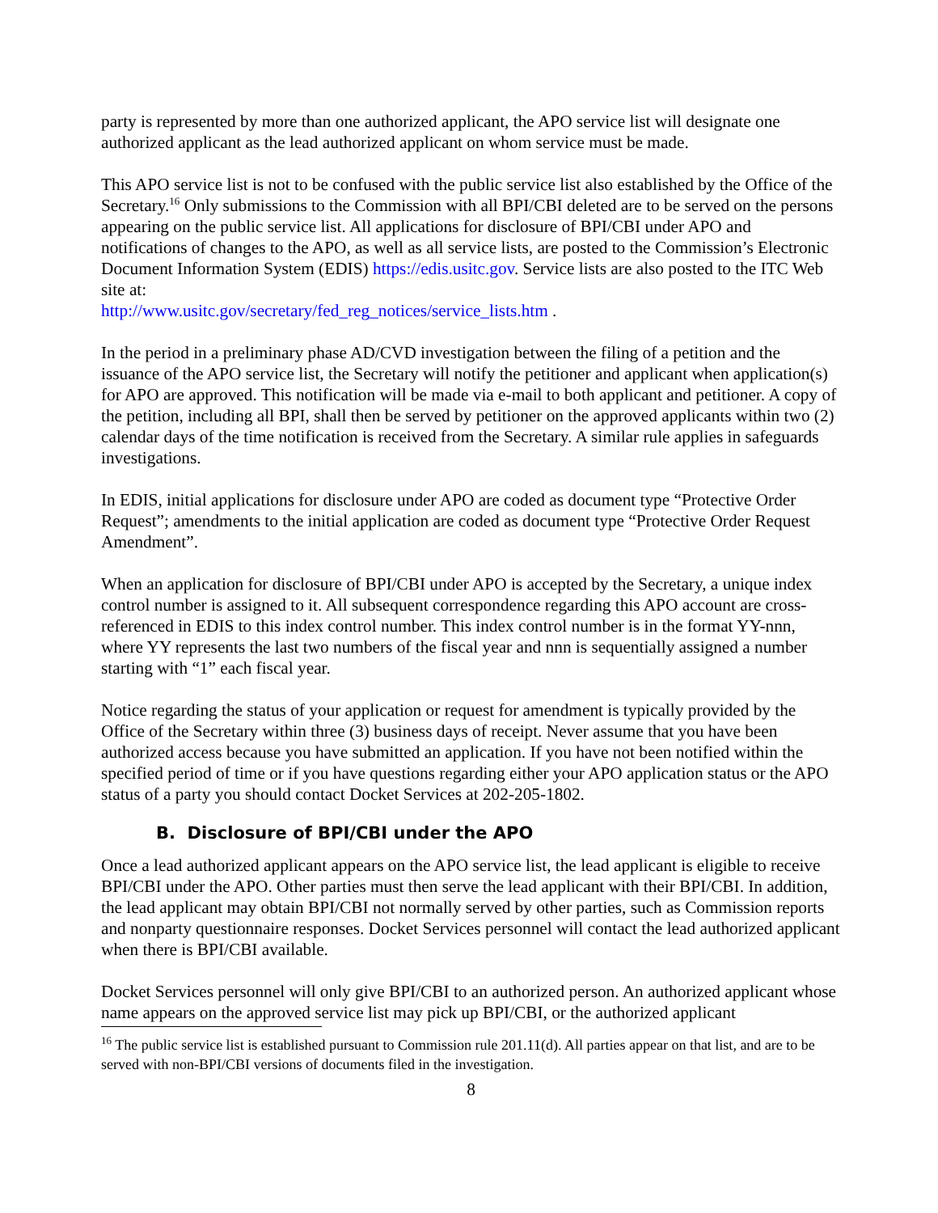party is represented by more than one authorized applicant, the APO service list will designate one authorized applicant as the lead authorized applicant on whom service must be made.
This APO service list is not to be confused with the public service list also established by the Office of the Secretary.<sup>16</sup> Only submissions to the Commission with all BPI/CBI deleted are to be served on the persons appearing on the public service list. All applications for disclosure of BPI/CBI under APO and notifications of changes to the APO, as well as all service lists, are posted to the Commission’s Electronic Document Information System (EDIS) https://edis.usitc.gov. Service lists are also posted to the ITC Web site at:
http://www.usitc.gov/secretary/fed_reg_notices/service_lists.htm .
In the period in a preliminary phase AD/CVD investigation between the filing of a petition and the issuance of the APO service list, the Secretary will notify the petitioner and applicant when application(s) for APO are approved. This notification will be made via e-mail to both applicant and petitioner. A copy of the petition, including all BPI, shall then be served by petitioner on the approved applicants within two (2) calendar days of the time notification is received from the Secretary. A similar rule applies in safeguards investigations.
In EDIS, initial applications for disclosure under APO are coded as document type “Protective Order Request”; amendments to the initial application are coded as document type “Protective Order Request Amendment”.
When an application for disclosure of BPI/CBI under APO is accepted by the Secretary, a unique index control number is assigned to it. All subsequent correspondence regarding this APO account are cross-referenced in EDIS to this index control number. This index control number is in the format YY-nnn, where YY represents the last two numbers of the fiscal year and nnn is sequentially assigned a number starting with “1” each fiscal year.
Notice regarding the status of your application or request for amendment is typically provided by the Office of the Secretary within three (3) business days of receipt. Never assume that you have been authorized access because you have submitted an application. If you have not been notified within the specified period of time or if you have questions regarding either your APO application status or the APO status of a party you should contact Docket Services at 202-205-1802.
B. Disclosure of BPI/CBI under the APO
Once a lead authorized applicant appears on the APO service list, the lead applicant is eligible to receive BPI/CBI under the APO. Other parties must then serve the lead applicant with their BPI/CBI. In addition, the lead applicant may obtain BPI/CBI not normally served by other parties, such as Commission reports and nonparty questionnaire responses. Docket Services personnel will contact the lead authorized applicant when there is BPI/CBI available.
Docket Services personnel will only give BPI/CBI to an authorized person. An authorized applicant whose name appears on the approved service list may pick up BPI/CBI, or the authorized applicant
<sup>16</sup> The public service list is established pursuant to Commission rule 201.11(d). All parties appear on that list, and are to be served with non-BPI/CBI versions of documents filed in the investigation.
8